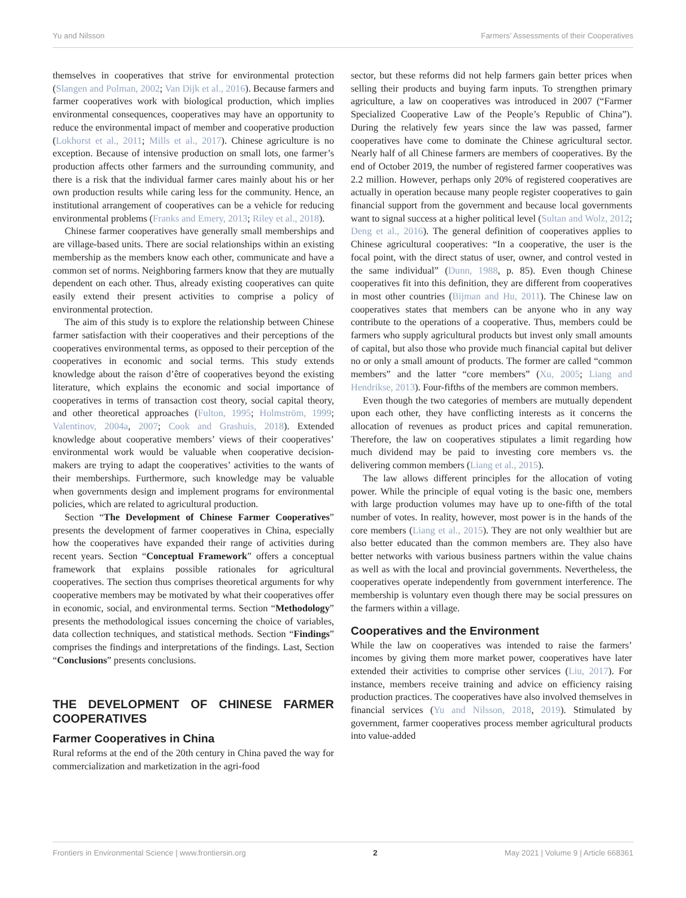Yu and Nilsson Farmers’ Assessments of their Cooperatives
themselves in cooperatives that strive for environmental protection (Slangen and Polman, 2002; Van Dijk et al., 2016). Because farmers and farmer cooperatives work with biological production, which implies environmental consequences, cooperatives may have an opportunity to reduce the environmental impact of member and cooperative production (Lokhorst et al., 2011; Mills et al., 2017). Chinese agriculture is no exception. Because of intensive production on small lots, one farmer’s production affects other farmers and the surrounding community, and there is a risk that the individual farmer cares mainly about his or her own production results while caring less for the community. Hence, an institutional arrangement of cooperatives can be a vehicle for reducing environmental problems (Franks and Emery, 2013; Riley et al., 2018).
Chinese farmer cooperatives have generally small memberships and are village-based units. There are social relationships within an existing membership as the members know each other, communicate and have a common set of norms. Neighboring farmers know that they are mutually dependent on each other. Thus, already existing cooperatives can quite easily extend their present activities to comprise a policy of environmental protection.
The aim of this study is to explore the relationship between Chinese farmer satisfaction with their cooperatives and their perceptions of the cooperatives environmental terms, as opposed to their perception of the cooperatives in economic and social terms. This study extends knowledge about the raison d’être of cooperatives beyond the existing literature, which explains the economic and social importance of cooperatives in terms of transaction cost theory, social capital theory, and other theoretical approaches (Fulton, 1995; Holmström, 1999; Valentinov, 2004a, 2007; Cook and Grashuis, 2018). Extended knowledge about cooperative members’ views of their cooperatives’ environmental work would be valuable when cooperative decision-makers are trying to adapt the cooperatives’ activities to the wants of their memberships. Furthermore, such knowledge may be valuable when governments design and implement programs for environmental policies, which are related to agricultural production.
Section “The Development of Chinese Farmer Cooperatives” presents the development of farmer cooperatives in China, especially how the cooperatives have expanded their range of activities during recent years. Section “Conceptual Framework” offers a conceptual framework that explains possible rationales for agricultural cooperatives. The section thus comprises theoretical arguments for why cooperative members may be motivated by what their cooperatives offer in economic, social, and environmental terms. Section “Methodology” presents the methodological issues concerning the choice of variables, data collection techniques, and statistical methods. Section “Findings” comprises the findings and interpretations of the findings. Last, Section “Conclusions” presents conclusions.
THE DEVELOPMENT OF CHINESE FARMER COOPERATIVES
Farmer Cooperatives in China
Rural reforms at the end of the 20th century in China paved the way for commercialization and marketization in the agri-food
sector, but these reforms did not help farmers gain better prices when selling their products and buying farm inputs. To strengthen primary agriculture, a law on cooperatives was introduced in 2007 (“Farmer Specialized Cooperative Law of the People’s Republic of China”). During the relatively few years since the law was passed, farmer cooperatives have come to dominate the Chinese agricultural sector. Nearly half of all Chinese farmers are members of cooperatives. By the end of October 2019, the number of registered farmer cooperatives was 2.2 million. However, perhaps only 20% of registered cooperatives are actually in operation because many people register cooperatives to gain financial support from the government and because local governments want to signal success at a higher political level (Sultan and Wolz, 2012; Deng et al., 2016). The general definition of cooperatives applies to Chinese agricultural cooperatives: “In a cooperative, the user is the focal point, with the direct status of user, owner, and control vested in the same individual” (Dunn, 1988, p. 85). Even though Chinese cooperatives fit into this definition, they are different from cooperatives in most other countries (Bijman and Hu, 2011). The Chinese law on cooperatives states that members can be anyone who in any way contribute to the operations of a cooperative. Thus, members could be farmers who supply agricultural products but invest only small amounts of capital, but also those who provide much financial capital but deliver no or only a small amount of products. The former are called “common members” and the latter “core members” (Xu, 2005; Liang and Hendrikse, 2013). Four-fifths of the members are common members.
Even though the two categories of members are mutually dependent upon each other, they have conflicting interests as it concerns the allocation of revenues as product prices and capital remuneration. Therefore, the law on cooperatives stipulates a limit regarding how much dividend may be paid to investing core members vs. the delivering common members (Liang et al., 2015).
The law allows different principles for the allocation of voting power. While the principle of equal voting is the basic one, members with large production volumes may have up to one-fifth of the total number of votes. In reality, however, most power is in the hands of the core members (Liang et al., 2015). They are not only wealthier but are also better educated than the common members are. They also have better networks with various business partners within the value chains as well as with the local and provincial governments. Nevertheless, the cooperatives operate independently from government interference. The membership is voluntary even though there may be social pressures on the farmers within a village.
Cooperatives and the Environment
While the law on cooperatives was intended to raise the farmers’ incomes by giving them more market power, cooperatives have later extended their activities to comprise other services (Liu, 2017). For instance, members receive training and advice on efficiency raising production practices. The cooperatives have also involved themselves in financial services (Yu and Nilsson, 2018, 2019). Stimulated by government, farmer cooperatives process member agricultural products into value-added
Frontiers in Environmental Science | www.frontiersin.org 2 May 2021 | Volume 9 | Article 668361